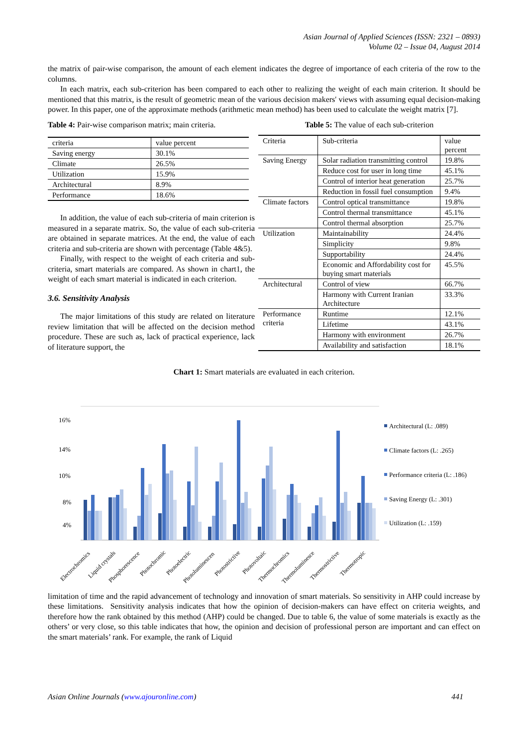Asian Journal of Applied Sciences (ISSN: 2321 – 0893)
Volume 02 – Issue 04, August 2014
the matrix of pair-wise comparison, the amount of each element indicates the degree of importance of each criteria of the row to the columns.
In each matrix, each sub-criterion has been compared to each other to realizing the weight of each main criterion. It should be mentioned that this matrix, is the result of geometric mean of the various decision makers' views with assuming equal decision-making power. In this paper, one of the approximate methods (arithmetic mean method) has been used to calculate the weight matrix [7].
Table 4: Pair-wise comparison matrix; main criteria.
| criteria | value percent |
| Saving energy | 30.1% |
| Climate | 26.5% |
| Utilization | 15.9% |
| Architectural | 8.9% |
| Performance | 18.6% |
In addition, the value of each sub-criteria of main criterion is measured in a separate matrix. So, the value of each sub-criteria are obtained in separate matrices. At the end, the value of each criteria and sub-criteria are shown with percentage (Table 4&5).
Finally, with respect to the weight of each criteria and sub-criteria, smart materials are compared. As shown in chart1, the weight of each smart material is indicated in each criterion.
3.6. Sensitivity Analysis
The major limitations of this study are related on literature review limitation that will be affected on the decision method procedure. These are such as, lack of practical experience, lack of literature support, the
Table 5: The value of each sub-criterion
| Criteria | Sub-criteria | value percent |
| Saving Energy | Solar radiation transmitting control | 19.8% |
| | Reduce cost for user in long time | 45.1% |
| | Control of interior heat generation | 25.7% |
| | Reduction in fossil fuel consumption | 9.4% |
| Climate factors | Control optical transmittance | 19.8% |
| | Control thermal transmittance | 45.1% |
| | Control thermal absorption | 25.7% |
| Utilization | Maintainability | 24.4% |
| | Simplicity | 9.8% |
| | Supportability | 24.4% |
| | Economic and Affordability cost for buying smart materials | 45.5% |
| Architectural | Control of view | 66.7% |
| | Harmony with Current Iranian Architecture | 33.3% |
| Performance criteria | Runtime | 12.1% |
| | Lifetime | 43.1% |
| | Harmony with environment | 26.7% |
| | Availability and satisfaction | 18.1% |
Chart 1: Smart materials are evaluated in each criterion.
16%
14%
10%
8%
4%
Architectural (L: .089)
Climate factors (L: .265)
Performance criteria (L: .186)
Saving Energy (L: .301)
Utilization (L: .159)
Electrochromics
Liquid crystals
Phosphorescence
Photochromic
Photoelectric
Photoluminescen
Photostrictive
Photovoltaic
Thermochromics
Thermoluminesce
Thermostrictive
Thermotropic
limitation of time and the rapid advancement of technology and innovation of smart materials. So sensitivity in AHP could increase by these limitations. Sensitivity analysis indicates that how the opinion of decision-makers can have effect on criteria weights, and therefore how the rank obtained by this method (AHP) could be changed. Due to table 6, the value of some materials is exactly as the others’ or very close, so this table indicates that how, the opinion and decision of professional person are important and can effect on the smart materials’ rank. For example, the rank of Liquid
Asian Online Journals (www.ajouronline.com) 441